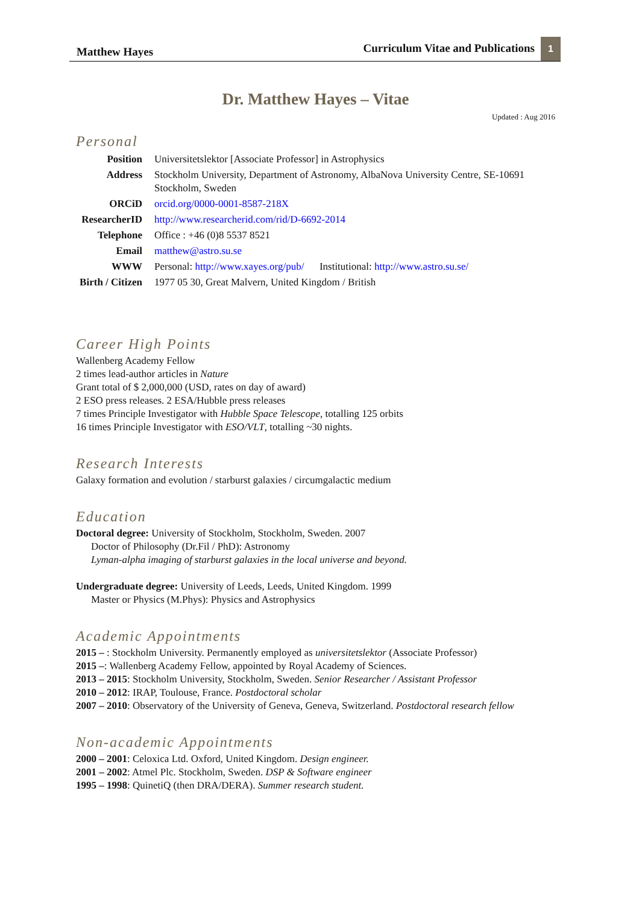Matthew Hayes Curriculum Vitae and Publications 1
Dr. Matthew Hayes – Vitae
Updated : Aug 2016
Personal
| Position | Universitetslektor [Associate Professor] in Astrophysics |
| Address | Stockholm University, Department of Astronomy, AlbaNova University Centre, SE-10691 Stockholm, Sweden |
| ORCiD | orcid.org/0000-0001-8587-218X |
| ResearcherID | http://www.researcherid.com/rid/D-6692-2014 |
| Telephone | Office : +46 (0)8 5537 8521 |
| Email | matthew@astro.su.se |
| WWW | Personal: http://www.xayes.org/pub/ Institutional: http://www.astro.su.se/ |
| Birth / Citizen | 1977 05 30, Great Malvern, United Kingdom / British |
Career High Points
Wallenberg Academy Fellow
2 times lead-author articles in Nature
Grant total of $ 2,000,000 (USD, rates on day of award)
2 ESO press releases. 2 ESA/Hubble press releases
7 times Principle Investigator with Hubble Space Telescope, totalling 125 orbits
16 times Principle Investigator with ESO/VLT, totalling ~30 nights.
Research Interests
Galaxy formation and evolution / starburst galaxies / circumgalactic medium
Education
Doctoral degree: University of Stockholm, Stockholm, Sweden. 2007
Doctor of Philosophy (Dr.Fil / PhD): Astronomy
Lyman-alpha imaging of starburst galaxies in the local universe and beyond.
Undergraduate degree: University of Leeds, Leeds, United Kingdom. 1999
Master or Physics (M.Phys): Physics and Astrophysics
Academic Appointments
2015 – : Stockholm University. Permanently employed as universitetslektor (Associate Professor)
2015 –: Wallenberg Academy Fellow, appointed by Royal Academy of Sciences.
2013 – 2015: Stockholm University, Stockholm, Sweden. Senior Researcher / Assistant Professor
2010 – 2012: IRAP, Toulouse, France. Postdoctoral scholar
2007 – 2010: Observatory of the University of Geneva, Geneva, Switzerland. Postdoctoral research fellow
Non-academic Appointments
2000 – 2001: Celoxica Ltd. Oxford, United Kingdom. Design engineer.
2001 – 2002: Atmel Plc. Stockholm, Sweden. DSP & Software engineer
1995 – 1998: QuinetiQ (then DRA/DERA). Summer research student.